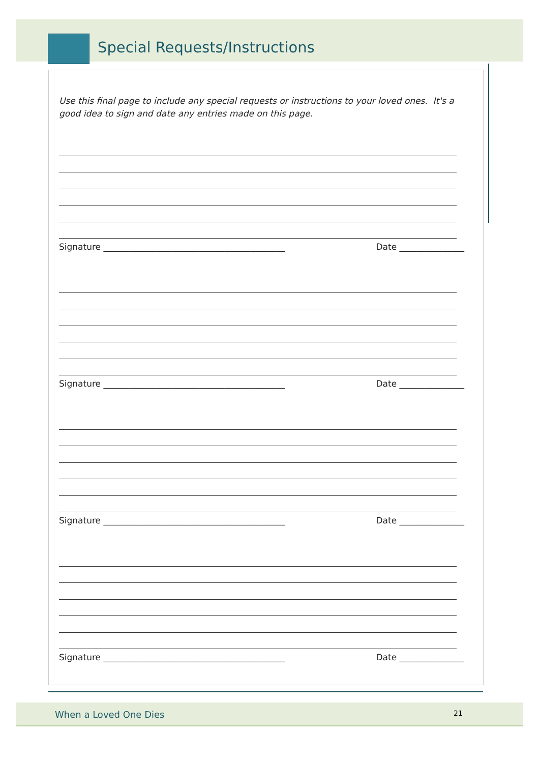Special Requests/Instructions
Use this final page to include any special requests or instructions to your loved ones. It's a good idea to sign and date any entries made on this page.
Signature __________________________________________ Date _______________
Signature __________________________________________ Date _______________
Signature __________________________________________ Date _______________
Signature __________________________________________ Date _______________
When a Loved One Dies 21